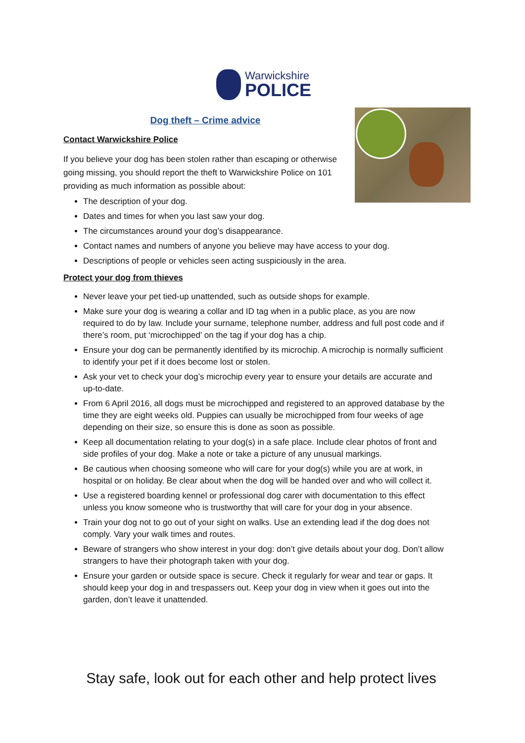Warwickshire
POLICE
Dog theft – Crime advice
Contact Warwickshire Police
If you believe your dog has been stolen rather than escaping or otherwise going missing, you should report the theft to Warwickshire Police on 101 providing as much information as possible about:
The description of your dog.
Dates and times for when you last saw your dog.
The circumstances around your dog’s disappearance.
Contact names and numbers of anyone you believe may have access to your dog.
Descriptions of people or vehicles seen acting suspiciously in the area.
Protect your dog from thieves
Never leave your pet tied-up unattended, such as outside shops for example.
Make sure your dog is wearing a collar and ID tag when in a public place, as you are now required to do by law. Include your surname, telephone number, address and full post code and if there’s room, put ‘microchipped’ on the tag if your dog has a chip.
Ensure your dog can be permanently identified by its microchip. A microchip is normally sufficient to identify your pet if it does become lost or stolen.
Ask your vet to check your dog’s microchip every year to ensure your details are accurate and up-to-date.
From 6 April 2016, all dogs must be microchipped and registered to an approved database by the time they are eight weeks old. Puppies can usually be microchipped from four weeks of age depending on their size, so ensure this is done as soon as possible.
Keep all documentation relating to your dog(s) in a safe place. Include clear photos of front and side profiles of your dog. Make a note or take a picture of any unusual markings.
Be cautious when choosing someone who will care for your dog(s) while you are at work, in hospital or on holiday. Be clear about when the dog will be handed over and who will collect it.
Use a registered boarding kennel or professional dog carer with documentation to this effect unless you know someone who is trustworthy that will care for your dog in your absence.
Train your dog not to go out of your sight on walks. Use an extending lead if the dog does not comply. Vary your walk times and routes.
Beware of strangers who show interest in your dog: don’t give details about your dog. Don’t allow strangers to have their photograph taken with your dog.
Ensure your garden or outside space is secure. Check it regularly for wear and tear or gaps. It should keep your dog in and trespassers out. Keep your dog in view when it goes out into the garden, don’t leave it unattended.
Stay safe, look out for each other and help protect lives